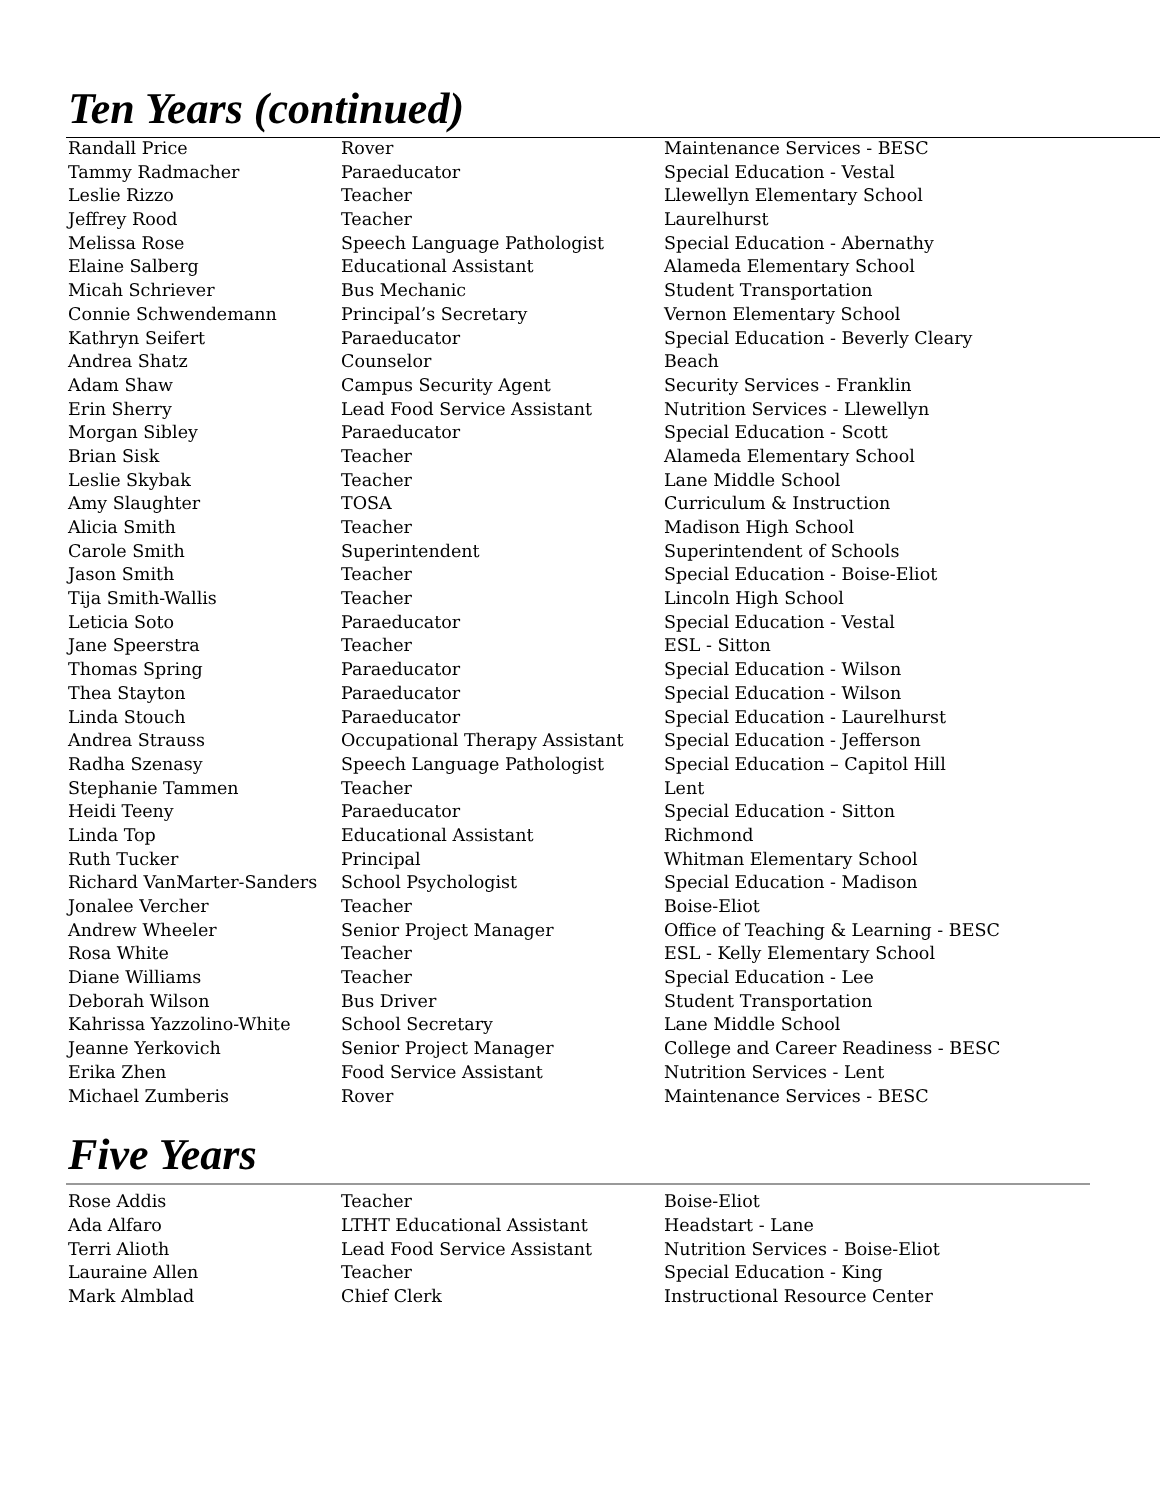Ten Years (continued)
| Randall Price | Rover | Maintenance Services - BESC |
| Tammy Radmacher | Paraeducator | Special Education - Vestal |
| Leslie Rizzo | Teacher | Llewellyn Elementary School |
| Jeffrey Rood | Teacher | Laurelhurst |
| Melissa Rose | Speech Language Pathologist | Special Education - Abernathy |
| Elaine Salberg | Educational Assistant | Alameda Elementary School |
| Micah Schriever | Bus Mechanic | Student Transportation |
| Connie Schwendemann | Principal’s Secretary | Vernon Elementary School |
| Kathryn Seifert | Paraeducator | Special Education - Beverly Cleary |
| Andrea Shatz | Counselor | Beach |
| Adam Shaw | Campus Security Agent | Security Services - Franklin |
| Erin Sherry | Lead Food Service Assistant | Nutrition Services - Llewellyn |
| Morgan Sibley | Paraeducator | Special Education - Scott |
| Brian Sisk | Teacher | Alameda Elementary School |
| Leslie Skybak | Teacher | Lane Middle School |
| Amy Slaughter | TOSA | Curriculum & Instruction |
| Alicia Smith | Teacher | Madison High School |
| Carole Smith | Superintendent | Superintendent of Schools |
| Jason Smith | Teacher | Special Education - Boise-Eliot |
| Tija Smith-Wallis | Teacher | Lincoln High School |
| Leticia Soto | Paraeducator | Special Education - Vestal |
| Jane Speerstra | Teacher | ESL - Sitton |
| Thomas Spring | Paraeducator | Special Education - Wilson |
| Thea Stayton | Paraeducator | Special Education - Wilson |
| Linda Stouch | Paraeducator | Special Education - Laurelhurst |
| Andrea Strauss | Occupational Therapy Assistant | Special Education - Jefferson |
| Radha Szenasy | Speech Language Pathologist | Special Education – Capitol Hill |
| Stephanie Tammen | Teacher | Lent |
| Heidi Teeny | Paraeducator | Special Education - Sitton |
| Linda Top | Educational Assistant | Richmond |
| Ruth Tucker | Principal | Whitman Elementary School |
| Richard VanMarter-Sanders | School Psychologist | Special Education - Madison |
| Jonalee Vercher | Teacher | Boise-Eliot |
| Andrew Wheeler | Senior Project Manager | Office of Teaching & Learning - BESC |
| Rosa White | Teacher | ESL - Kelly Elementary School |
| Diane Williams | Teacher | Special Education - Lee |
| Deborah Wilson | Bus Driver | Student Transportation |
| Kahrissa Yazzolino-White | School Secretary | Lane Middle School |
| Jeanne Yerkovich | Senior Project Manager | College and Career Readiness - BESC |
| Erika Zhen | Food Service Assistant | Nutrition Services - Lent |
| Michael Zumberis | Rover | Maintenance Services - BESC |
Five Years
| Rose Addis | Teacher | Boise-Eliot |
| Ada Alfaro | LTHT Educational Assistant | Headstart - Lane |
| Terri Alioth | Lead Food Service Assistant | Nutrition Services - Boise-Eliot |
| Lauraine Allen | Teacher | Special Education - King |
| Mark Almblad | Chief Clerk | Instructional Resource Center |